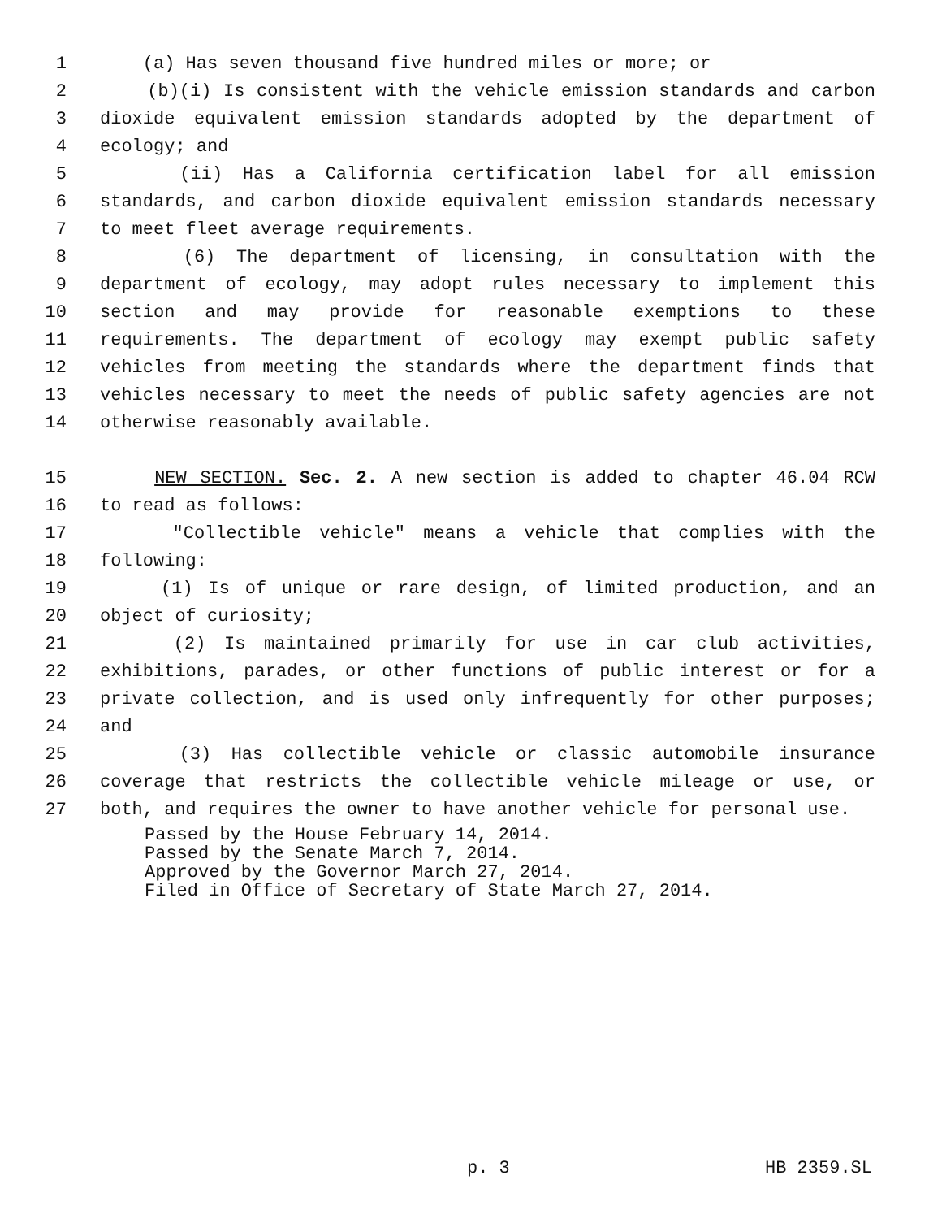1 (a) Has seven thousand five hundred miles or more; or
2 (b)(i) Is consistent with the vehicle emission standards and carbon
3 dioxide equivalent emission standards adopted by the department of
4 ecology; and
5 (ii) Has a California certification label for all emission
6 standards, and carbon dioxide equivalent emission standards necessary
7 to meet fleet average requirements.
8 (6) The department of licensing, in consultation with the
9 department of ecology, may adopt rules necessary to implement this
10 section and may provide for reasonable exemptions to these
11 requirements. The department of ecology may exempt public safety
12 vehicles from meeting the standards where the department finds that
13 vehicles necessary to meet the needs of public safety agencies are not
14 otherwise reasonably available.
15 NEW SECTION. Sec. 2. A new section is added to chapter 46.04 RCW
16 to read as follows:
17 "Collectible vehicle" means a vehicle that complies with the
18 following:
19 (1) Is of unique or rare design, of limited production, and an
20 object of curiosity;
21 (2) Is maintained primarily for use in car club activities,
22 exhibitions, parades, or other functions of public interest or for a
23 private collection, and is used only infrequently for other purposes;
24 and
25 (3) Has collectible vehicle or classic automobile insurance
26 coverage that restricts the collectible vehicle mileage or use, or
27 both, and requires the owner to have another vehicle for personal use.
Passed by the House February 14, 2014.
Passed by the Senate March 7, 2014.
Approved by the Governor March 27, 2014.
Filed in Office of Secretary of State March 27, 2014.
p. 3 HB 2359.SL